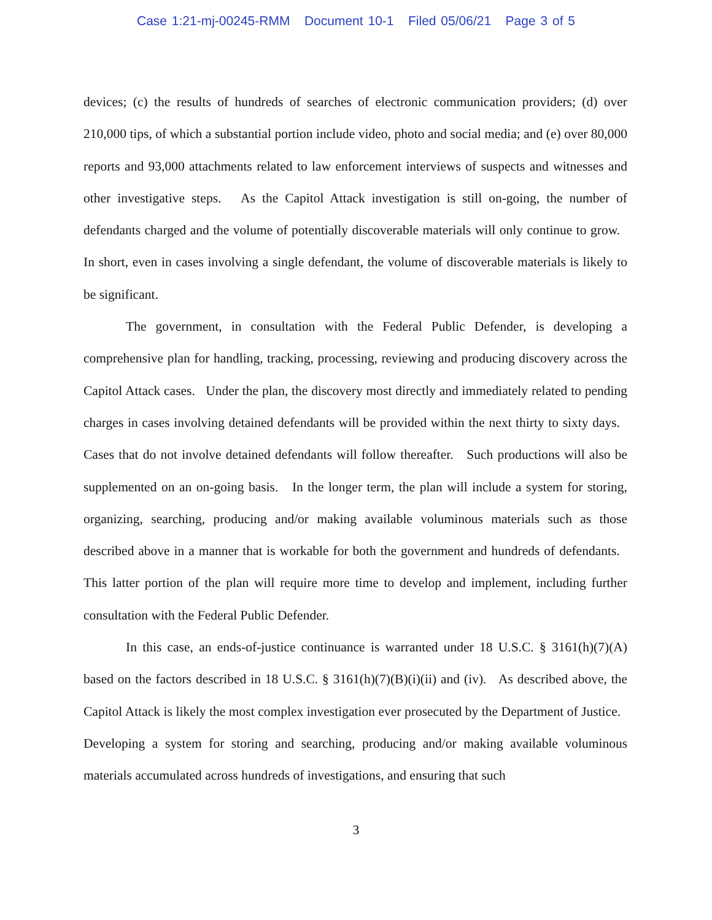Case 1:21-mj-00245-RMM Document 10-1 Filed 05/06/21 Page 3 of 5
devices; (c) the results of hundreds of searches of electronic communication providers; (d) over 210,000 tips, of which a substantial portion include video, photo and social media; and (e) over 80,000 reports and 93,000 attachments related to law enforcement interviews of suspects and witnesses and other investigative steps. As the Capitol Attack investigation is still on-going, the number of defendants charged and the volume of potentially discoverable materials will only continue to grow. In short, even in cases involving a single defendant, the volume of discoverable materials is likely to be significant.
The government, in consultation with the Federal Public Defender, is developing a comprehensive plan for handling, tracking, processing, reviewing and producing discovery across the Capitol Attack cases. Under the plan, the discovery most directly and immediately related to pending charges in cases involving detained defendants will be provided within the next thirty to sixty days. Cases that do not involve detained defendants will follow thereafter. Such productions will also be supplemented on an on-going basis. In the longer term, the plan will include a system for storing, organizing, searching, producing and/or making available voluminous materials such as those described above in a manner that is workable for both the government and hundreds of defendants. This latter portion of the plan will require more time to develop and implement, including further consultation with the Federal Public Defender.
In this case, an ends-of-justice continuance is warranted under 18 U.S.C. § 3161(h)(7)(A) based on the factors described in 18 U.S.C. § 3161(h)(7)(B)(i)(ii) and (iv). As described above, the Capitol Attack is likely the most complex investigation ever prosecuted by the Department of Justice. Developing a system for storing and searching, producing and/or making available voluminous materials accumulated across hundreds of investigations, and ensuring that such
3